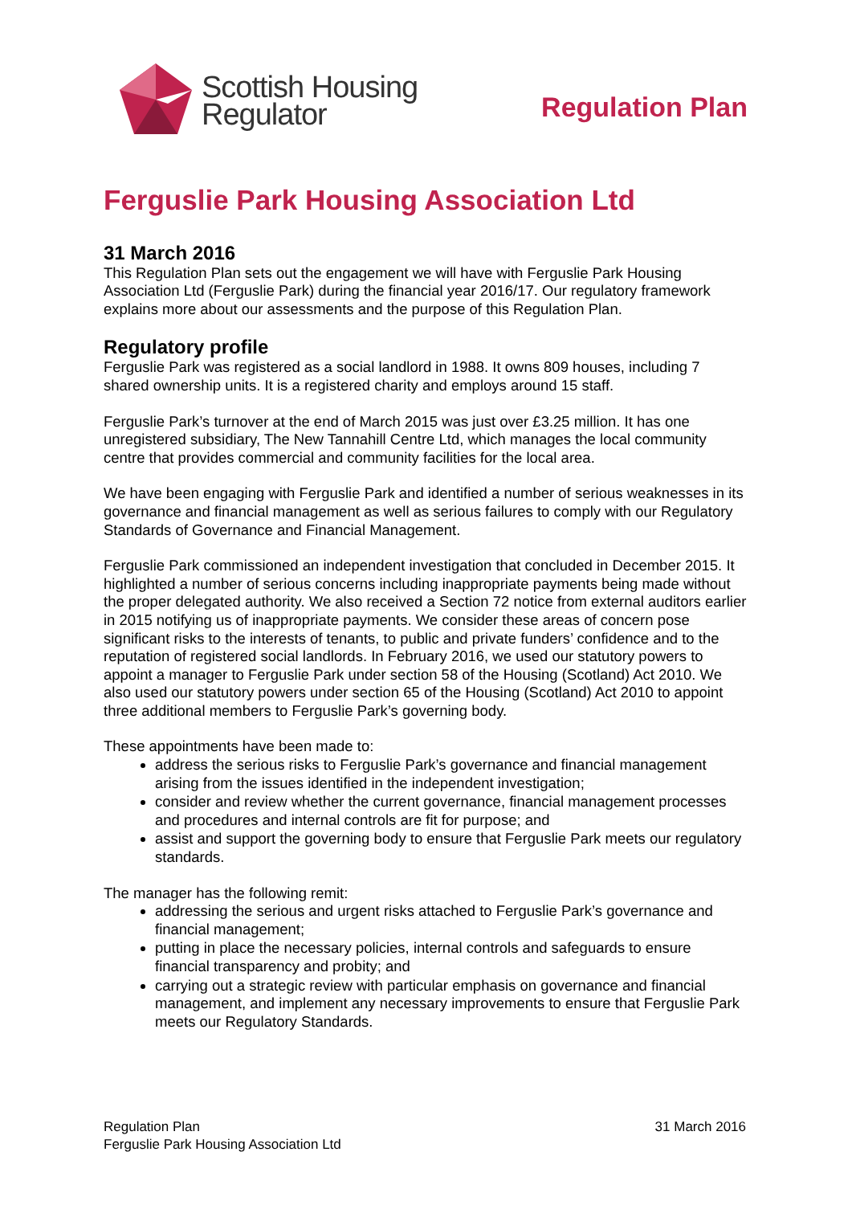Scottish Housing
Regulator
Regulation Plan
Ferguslie Park Housing Association Ltd
31 March 2016
This Regulation Plan sets out the engagement we will have with Ferguslie Park Housing Association Ltd (Ferguslie Park) during the financial year 2016/17. Our regulatory framework explains more about our assessments and the purpose of this Regulation Plan.
Regulatory profile
Ferguslie Park was registered as a social landlord in 1988. It owns 809 houses, including 7 shared ownership units. It is a registered charity and employs around 15 staff.
Ferguslie Park’s turnover at the end of March 2015 was just over £3.25 million. It has one unregistered subsidiary, The New Tannahill Centre Ltd, which manages the local community centre that provides commercial and community facilities for the local area.
We have been engaging with Ferguslie Park and identified a number of serious weaknesses in its governance and financial management as well as serious failures to comply with our Regulatory Standards of Governance and Financial Management.
Ferguslie Park commissioned an independent investigation that concluded in December 2015. It highlighted a number of serious concerns including inappropriate payments being made without the proper delegated authority. We also received a Section 72 notice from external auditors earlier in 2015 notifying us of inappropriate payments. We consider these areas of concern pose significant risks to the interests of tenants, to public and private funders’ confidence and to the reputation of registered social landlords. In February 2016, we used our statutory powers to appoint a manager to Ferguslie Park under section 58 of the Housing (Scotland) Act 2010. We also used our statutory powers under section 65 of the Housing (Scotland) Act 2010 to appoint three additional members to Ferguslie Park’s governing body.
These appointments have been made to:
address the serious risks to Ferguslie Park’s governance and financial management arising from the issues identified in the independent investigation;
consider and review whether the current governance, financial management processes and procedures and internal controls are fit for purpose; and
assist and support the governing body to ensure that Ferguslie Park meets our regulatory standards.
The manager has the following remit:
addressing the serious and urgent risks attached to Ferguslie Park’s governance and financial management;
putting in place the necessary policies, internal controls and safeguards to ensure financial transparency and probity; and
carrying out a strategic review with particular emphasis on governance and financial management, and implement any necessary improvements to ensure that Ferguslie Park meets our Regulatory Standards.
Regulation Plan
Ferguslie Park Housing Association Ltd
31 March 2016